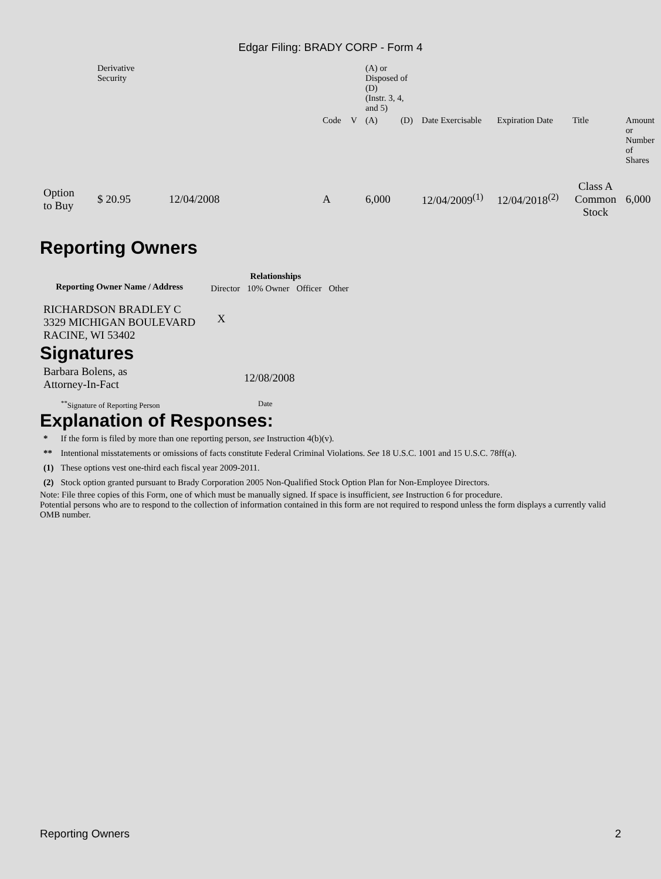Edgar Filing: BRADY CORP - Form 4
| | Derivative Security | | | | (A) or Disposed of (D) (Instr. 3, 4, and 5) | | | | | |
| | | | Code | V | (A) | (D) | Date Exercisable | Expiration Date | Title | Amount or Number of Shares |
| Option to Buy | $ 20.95 | 12/04/2008 | A | | 6,000 | | 12/04/2009<sup>(1)</sup> | 12/04/2018<sup>(2)</sup> | Class A Common Stock | 6,000 |
Reporting Owners
| Reporting Owner Name / Address | Relationships | | | |
| --- | --- | --- | --- | --- |
| | Director | 10% Owner | Officer | Other |
| RICHARDSON BRADLEY C 3329 MICHIGAN BOULEVARD RACINE, WI 53402 | X | | | |
Signatures
| Barbara Bolens, as Attorney-In-Fact | 12/08/2008 |
| <sup>**</sup> Signature of Reporting Person | Date |
Explanation of Responses:
| * | If the form is filed by more than one reporting person, see Instruction 4(b)(v). |
| ** | Intentional misstatements or omissions of facts constitute Federal Criminal Violations. See 18 U.S.C. 1001 and 15 U.S.C. 78ff(a). |
| (1) | These options vest one-third each fiscal year 2009-2011. |
| (2) | Stock option granted pursuant to Brady Corporation 2005 Non-Qualified Stock Option Plan for Non-Employee Directors. |
Note: File three copies of this Form, one of which must be manually signed. If space is insufficient, see Instruction 6 for procedure.
Potential persons who are to respond to the collection of information contained in this form are not required to respond unless the form displays a currently valid OMB number.
Reporting Owners 2